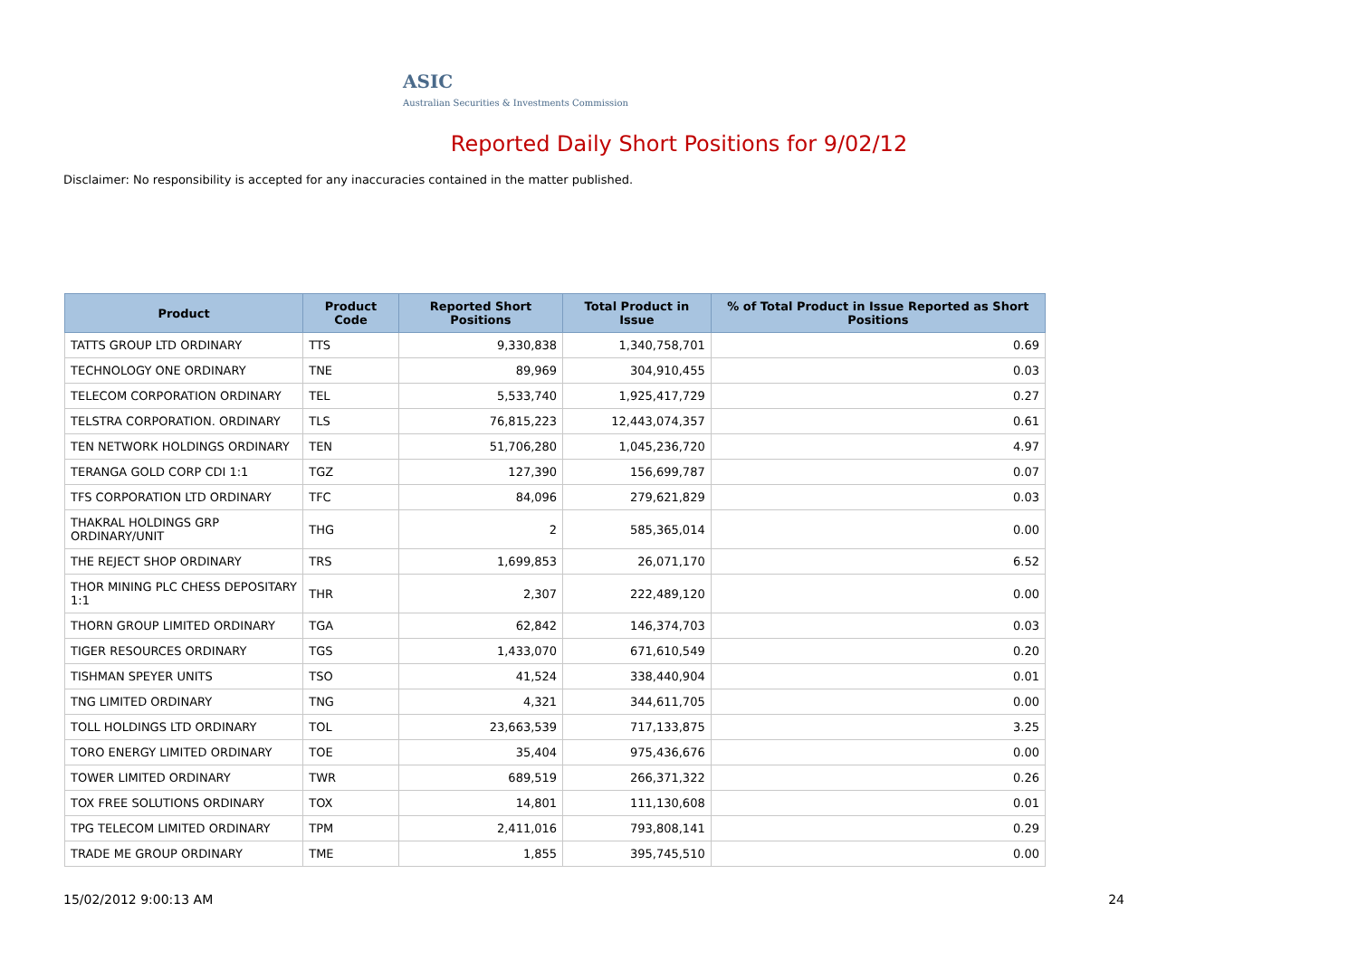ASIC
Australian Securities & Investments Commission
Reported Daily Short Positions for 9/02/12
Disclaimer: No responsibility is accepted for any inaccuracies contained in the matter published.
| Product | Product Code | Reported Short Positions | Total Product in Issue | % of Total Product in Issue Reported as Short Positions |
| --- | --- | --- | --- | --- |
| TATTS GROUP LTD ORDINARY | TTS | 9,330,838 | 1,340,758,701 | 0.69 |
| TECHNOLOGY ONE ORDINARY | TNE | 89,969 | 304,910,455 | 0.03 |
| TELECOM CORPORATION ORDINARY | TEL | 5,533,740 | 1,925,417,729 | 0.27 |
| TELSTRA CORPORATION. ORDINARY | TLS | 76,815,223 | 12,443,074,357 | 0.61 |
| TEN NETWORK HOLDINGS ORDINARY | TEN | 51,706,280 | 1,045,236,720 | 4.97 |
| TERANGA GOLD CORP CDI 1:1 | TGZ | 127,390 | 156,699,787 | 0.07 |
| TFS CORPORATION LTD ORDINARY | TFC | 84,096 | 279,621,829 | 0.03 |
| THAKRAL HOLDINGS GRP ORDINARY/UNIT | THG | 2 | 585,365,014 | 0.00 |
| THE REJECT SHOP ORDINARY | TRS | 1,699,853 | 26,071,170 | 6.52 |
| THOR MINING PLC CHESS DEPOSITARY 1:1 | THR | 2,307 | 222,489,120 | 0.00 |
| THORN GROUP LIMITED ORDINARY | TGA | 62,842 | 146,374,703 | 0.03 |
| TIGER RESOURCES ORDINARY | TGS | 1,433,070 | 671,610,549 | 0.20 |
| TISHMAN SPEYER UNITS | TSO | 41,524 | 338,440,904 | 0.01 |
| TNG LIMITED ORDINARY | TNG | 4,321 | 344,611,705 | 0.00 |
| TOLL HOLDINGS LTD ORDINARY | TOL | 23,663,539 | 717,133,875 | 3.25 |
| TORO ENERGY LIMITED ORDINARY | TOE | 35,404 | 975,436,676 | 0.00 |
| TOWER LIMITED ORDINARY | TWR | 689,519 | 266,371,322 | 0.26 |
| TOX FREE SOLUTIONS ORDINARY | TOX | 14,801 | 111,130,608 | 0.01 |
| TPG TELECOM LIMITED ORDINARY | TPM | 2,411,016 | 793,808,141 | 0.29 |
| TRADE ME GROUP ORDINARY | TME | 1,855 | 395,745,510 | 0.00 |
15/02/2012 9:00:13 AM 24